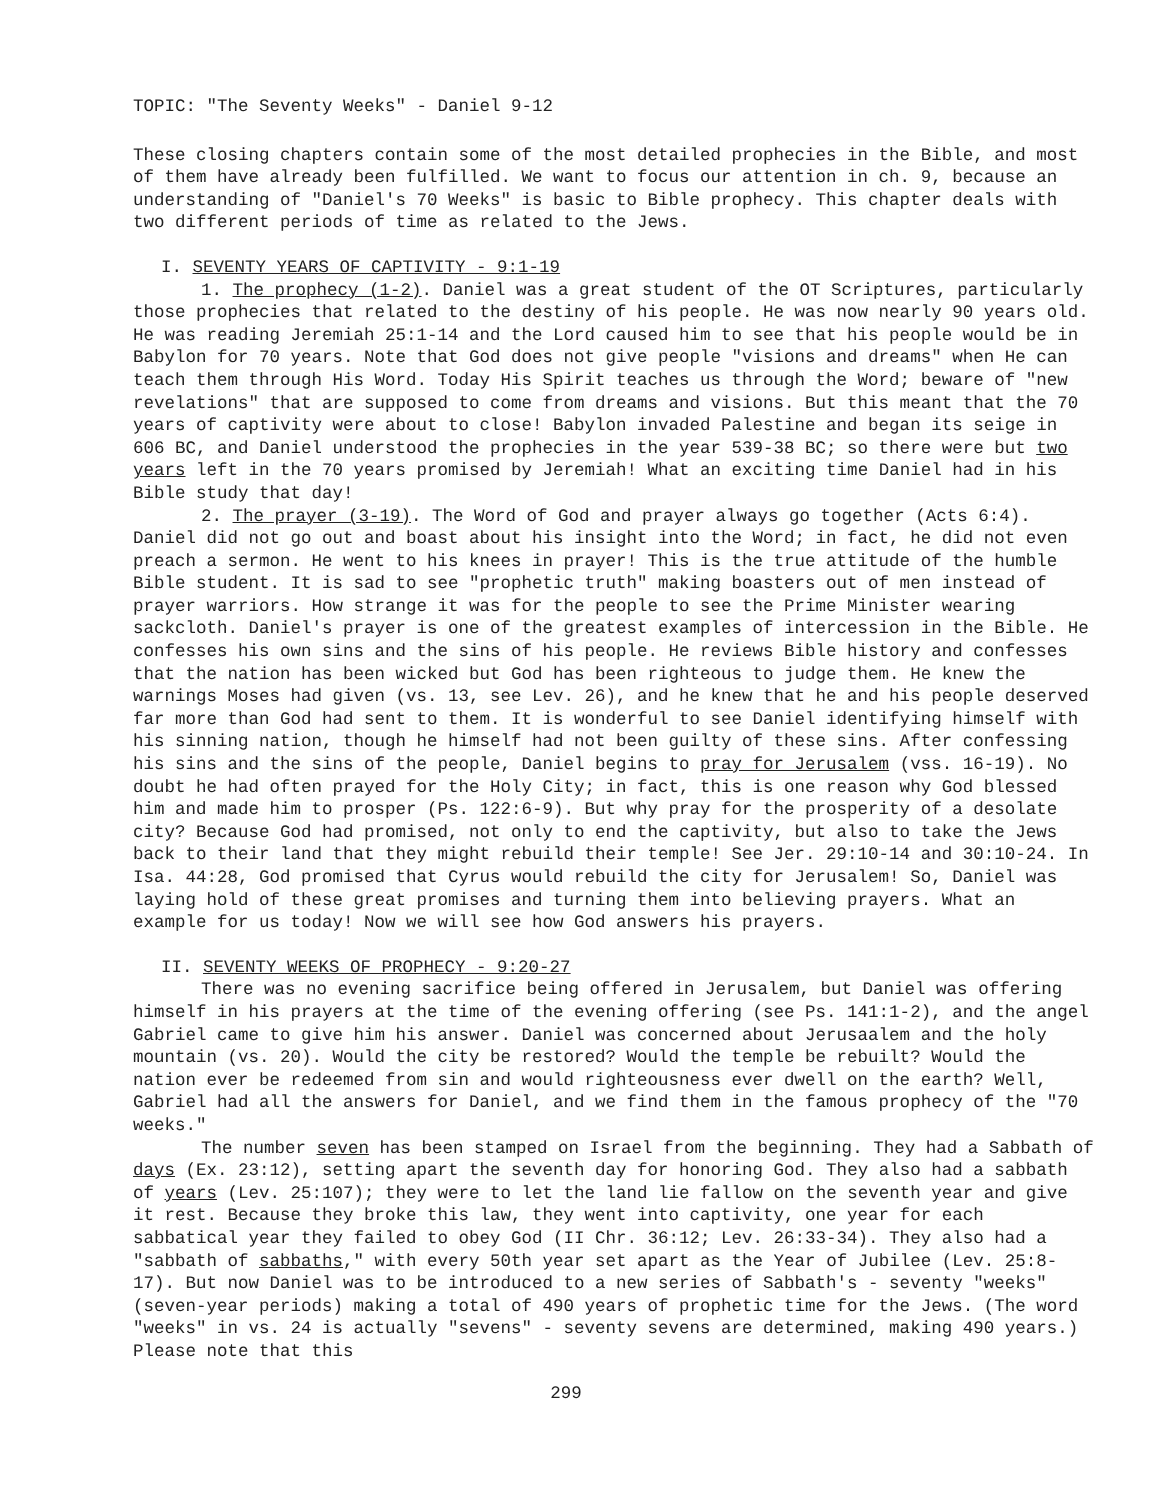TOPIC: "The Seventy Weeks" - Daniel 9-12
These closing chapters contain some of the most detailed prophecies in the Bible, and most of them have already been fulfilled. We want to focus our attention in ch. 9, because an understanding of "Daniel's 70 Weeks" is basic to Bible prophecy. This chapter deals with two different periods of time as related to the Jews.
I. SEVENTY YEARS OF CAPTIVITY - 9:1-19
1. The prophecy (1-2). Daniel was a great student of the OT Scriptures, particularly those prophecies that related to the destiny of his people. He was now nearly 90 years old. He was reading Jeremiah 25:1-14 and the Lord caused him to see that his people would be in Babylon for 70 years. Note that God does not give people "visions and dreams" when He can teach them through His Word. Today His Spirit teaches us through the Word; beware of "new revelations" that are supposed to come from dreams and visions. But this meant that the 70 years of captivity were about to close! Babylon invaded Palestine and began its seige in 606 BC, and Daniel understood the prophecies in the year 539-38 BC; so there were but two years left in the 70 years promised by Jeremiah! What an exciting time Daniel had in his Bible study that day!
2. The prayer (3-19). The Word of God and prayer always go together (Acts 6:4). Daniel did not go out and boast about his insight into the Word; in fact, he did not even preach a sermon. He went to his knees in prayer! This is the true attitude of the humble Bible student. It is sad to see "prophetic truth" making boasters out of men instead of prayer warriors. How strange it was for the people to see the Prime Minister wearing sackcloth. Daniel's prayer is one of the greatest examples of intercession in the Bible. He confesses his own sins and the sins of his people. He reviews Bible history and confesses that the nation has been wicked but God has been righteous to judge them. He knew the warnings Moses had given (vs. 13, see Lev. 26), and he knew that he and his people deserved far more than God had sent to them. It is wonderful to see Daniel identifying himself with his sinning nation, though he himself had not been guilty of these sins. After confessing his sins and the sins of the people, Daniel begins to pray for Jerusalem (vss. 16-19). No doubt he had often prayed for the Holy City; in fact, this is one reason why God blessed him and made him to prosper (Ps. 122:6-9). But why pray for the prosperity of a desolate city? Because God had promised, not only to end the captivity, but also to take the Jews back to their land that they might rebuild their temple! See Jer. 29:10-14 and 30:10-24. In Isa. 44:28, God promised that Cyrus would rebuild the city for Jerusalem! So, Daniel was laying hold of these great promises and turning them into believing prayers. What an example for us today! Now we will see how God answers his prayers.
II. SEVENTY WEEKS OF PROPHECY - 9:20-27
There was no evening sacrifice being offered in Jerusalem, but Daniel was offering himself in his prayers at the time of the evening offering (see Ps. 141:1-2), and the angel Gabriel came to give him his answer. Daniel was concerned about Jerusaalem and the holy mountain (vs. 20). Would the city be restored? Would the temple be rebuilt? Would the nation ever be redeemed from sin and would righteousness ever dwell on the earth? Well, Gabriel had all the answers for Daniel, and we find them in the famous prophecy of the "70 weeks."
The number seven has been stamped on Israel from the beginning. They had a Sabbath of days (Ex. 23:12), setting apart the seventh day for honoring God. They also had a sabbath of years (Lev. 25:107); they were to let the land lie fallow on the seventh year and give it rest. Because they broke this law, they went into captivity, one year for each sabbatical year they failed to obey God (II Chr. 36:12; Lev. 26:33-34). They also had a "sabbath of sabbaths," with every 50th year set apart as the Year of Jubilee (Lev. 25:8-17). But now Daniel was to be introduced to a new series of Sabbath's - seventy "weeks" (seven-year periods) making a total of 490 years of prophetic time for the Jews. (The word "weeks" in vs. 24 is actually "sevens" - seventy sevens are determined, making 490 years.) Please note that this
299